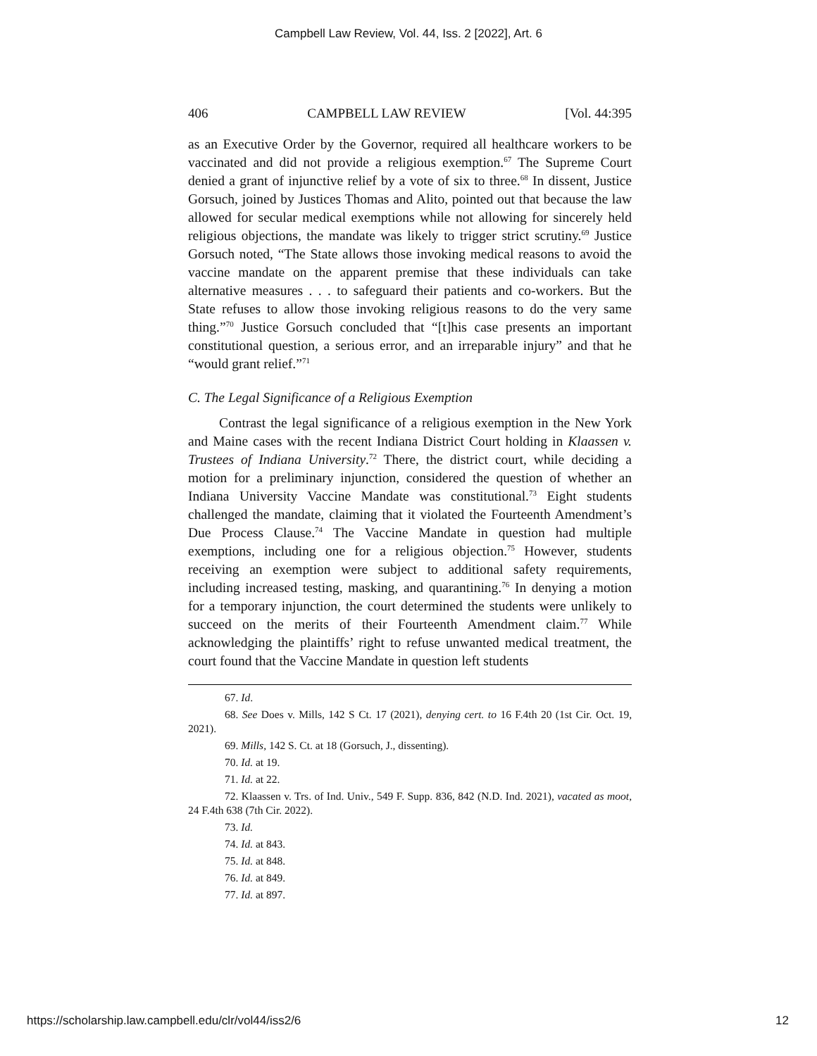Campbell Law Review, Vol. 44, Iss. 2 [2022], Art. 6
406 CAMPBELL LAW REVIEW [Vol. 44:395
as an Executive Order by the Governor, required all healthcare workers to be vaccinated and did not provide a religious exemption.<sup>67</sup> The Supreme Court denied a grant of injunctive relief by a vote of six to three.<sup>68</sup> In dissent, Justice Gorsuch, joined by Justices Thomas and Alito, pointed out that because the law allowed for secular medical exemptions while not allowing for sincerely held religious objections, the mandate was likely to trigger strict scrutiny.<sup>69</sup> Justice Gorsuch noted, “The State allows those invoking medical reasons to avoid the vaccine mandate on the apparent premise that these individuals can take alternative measures . . . to safeguard their patients and co-workers. But the State refuses to allow those invoking religious reasons to do the very same thing.”<sup>70</sup> Justice Gorsuch concluded that “[t]his case presents an important constitutional question, a serious error, and an irreparable injury” and that he “would grant relief.”<sup>71</sup>
C. The Legal Significance of a Religious Exemption
Contrast the legal significance of a religious exemption in the New York and Maine cases with the recent Indiana District Court holding in Klaassen v. Trustees of Indiana University.<sup>72</sup> There, the district court, while deciding a motion for a preliminary injunction, considered the question of whether an Indiana University Vaccine Mandate was constitutional.<sup>73</sup> Eight students challenged the mandate, claiming that it violated the Fourteenth Amendment’s Due Process Clause.<sup>74</sup> The Vaccine Mandate in question had multiple exemptions, including one for a religious objection.<sup>75</sup> However, students receiving an exemption were subject to additional safety requirements, including increased testing, masking, and quarantining.<sup>76</sup> In denying a motion for a temporary injunction, the court determined the students were unlikely to succeed on the merits of their Fourteenth Amendment claim.<sup>77</sup> While acknowledging the plaintiffs’ right to refuse unwanted medical treatment, the court found that the Vaccine Mandate in question left students
67. Id.
68. See Does v. Mills, 142 S Ct. 17 (2021), denying cert. to 16 F.4th 20 (1st Cir. Oct. 19, 2021).
69. Mills, 142 S. Ct. at 18 (Gorsuch, J., dissenting).
70. Id. at 19.
71. Id. at 22.
72. Klaassen v. Trs. of Ind. Univ., 549 F. Supp. 836, 842 (N.D. Ind. 2021), vacated as moot, 24 F.4th 638 (7th Cir. 2022).
73. Id.
74. Id. at 843.
75. Id. at 848.
76. Id. at 849.
77. Id. at 897.
https://scholarship.law.campbell.edu/clr/vol44/iss2/6 12